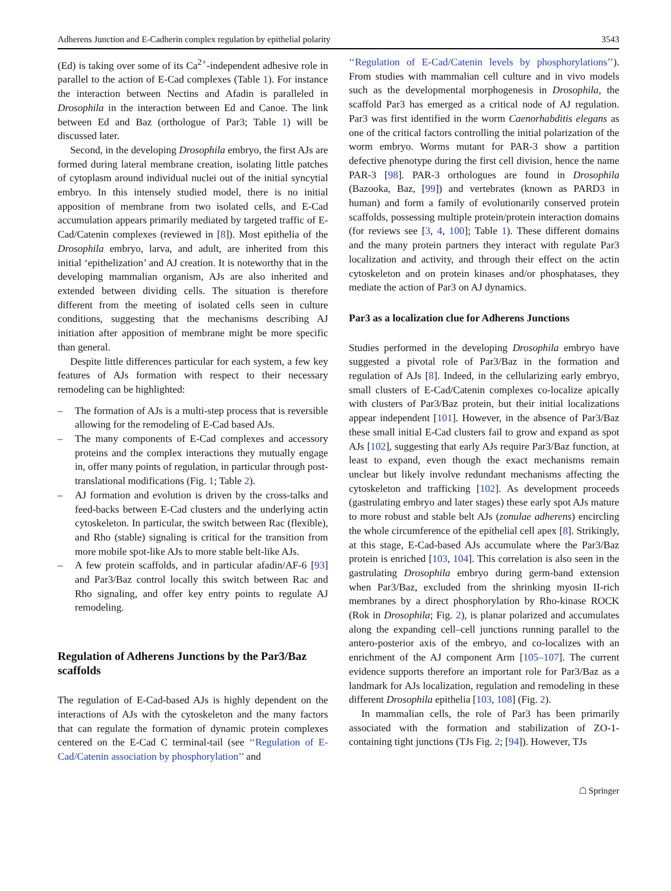Adherens Junction and E-Cadherin complex regulation by epithelial polarity 3543
(Ed) is taking over some of its Ca<sup>2+</sup>-independent adhesive role in parallel to the action of E-Cad complexes (Table 1). For instance the interaction between Nectins and Afadin is paralleled in Drosophila in the interaction between Ed and Canoe. The link between Ed and Baz (orthologue of Par3; Table 1) will be discussed later.
Second, in the developing Drosophila embryo, the first AJs are formed during lateral membrane creation, isolating little patches of cytoplasm around individual nuclei out of the initial syncytial embryo. In this intensely studied model, there is no initial apposition of membrane from two isolated cells, and E-Cad accumulation appears primarily mediated by targeted traffic of E-Cad/Catenin complexes (reviewed in [8]). Most epithelia of the Drosophila embryo, larva, and adult, are inherited from this initial ‘epithelization’ and AJ creation. It is noteworthy that in the developing mammalian organism, AJs are also inherited and extended between dividing cells. The situation is therefore different from the meeting of isolated cells seen in culture conditions, suggesting that the mechanisms describing AJ initiation after apposition of membrane might be more specific than general.
Despite little differences particular for each system, a few key features of AJs formation with respect to their necessary remodeling can be highlighted:
– The formation of AJs is a multi-step process that is reversible allowing for the remodeling of E-Cad based AJs.
– The many components of E-Cad complexes and accessory proteins and the complex interactions they mutually engage in, offer many points of regulation, in particular through post-translational modifications (Fig. 1; Table 2).
– AJ formation and evolution is driven by the cross-talks and feed-backs between E-Cad clusters and the underlying actin cytoskeleton. In particular, the switch between Rac (flexible), and Rho (stable) signaling is critical for the transition from more mobile spot-like AJs to more stable belt-like AJs.
– A few protein scaffolds, and in particular afadin/AF-6 [93] and Par3/Baz control locally this switch between Rac and Rho signaling, and offer key entry points to regulate AJ remodeling.
Regulation of Adherens Junctions by the Par3/Baz scaffolds
The regulation of E-Cad-based AJs is highly dependent on the interactions of AJs with the cytoskeleton and the many factors that can regulate the formation of dynamic protein complexes centered on the E-Cad C terminal-tail (see ‘‘Regulation of E-Cad/Catenin association by phosphorylation’’ and
‘‘Regulation of E-Cad/Catenin levels by phosphorylations’’). From studies with mammalian cell culture and in vivo models such as the developmental morphogenesis in Drosophila, the scaffold Par3 has emerged as a critical node of AJ regulation. Par3 was first identified in the worm Caenorhabditis elegans as one of the critical factors controlling the initial polarization of the worm embryo. Worms mutant for PAR-3 show a partition defective phenotype during the first cell division, hence the name PAR-3 [98]. PAR-3 orthologues are found in Drosophila (Bazooka, Baz, [99]) and vertebrates (known as PARD3 in human) and form a family of evolutionarily conserved protein scaffolds, possessing multiple protein/protein interaction domains (for reviews see [3, 4, 100]; Table 1). These different domains and the many protein partners they interact with regulate Par3 localization and activity, and through their effect on the actin cytoskeleton and on protein kinases and/or phosphatases, they mediate the action of Par3 on AJ dynamics.
Par3 as a localization clue for Adherens Junctions
Studies performed in the developing Drosophila embryo have suggested a pivotal role of Par3/Baz in the formation and regulation of AJs [8]. Indeed, in the cellularizing early embryo, small clusters of E-Cad/Catenin complexes co-localize apically with clusters of Par3/Baz protein, but their initial localizations appear independent [101]. However, in the absence of Par3/Baz these small initial E-Cad clusters fail to grow and expand as spot AJs [102], suggesting that early AJs require Par3/Baz function, at least to expand, even though the exact mechanisms remain unclear but likely involve redundant mechanisms affecting the cytoskeleton and trafficking [102]. As development proceeds (gastrulating embryo and later stages) these early spot AJs mature to more robust and stable belt AJs (zonulae adherens) encircling the whole circumference of the epithelial cell apex [8]. Strikingly, at this stage, E-Cad-based AJs accumulate where the Par3/Baz protein is enriched [103, 104]. This correlation is also seen in the gastrulating Drosophila embryo during germ-band extension when Par3/Baz, excluded from the shrinking myosin II-rich membranes by a direct phosphorylation by Rho-kinase ROCK (Rok in Drosophila; Fig. 2), is planar polarized and accumulates along the expanding cell–cell junctions running parallel to the antero-posterior axis of the embryo, and co-localizes with an enrichment of the AJ component Arm [105–107]. The current evidence supports therefore an important role for Par3/Baz as a landmark for AJs localization, regulation and remodeling in these different Drosophila epithelia [103, 108] (Fig. 2).
In mammalian cells, the role of Par3 has been primarily associated with the formation and stabilization of ZO-1-containing tight junctions (TJs Fig. 2; [94]). However, TJs
☖ Springer